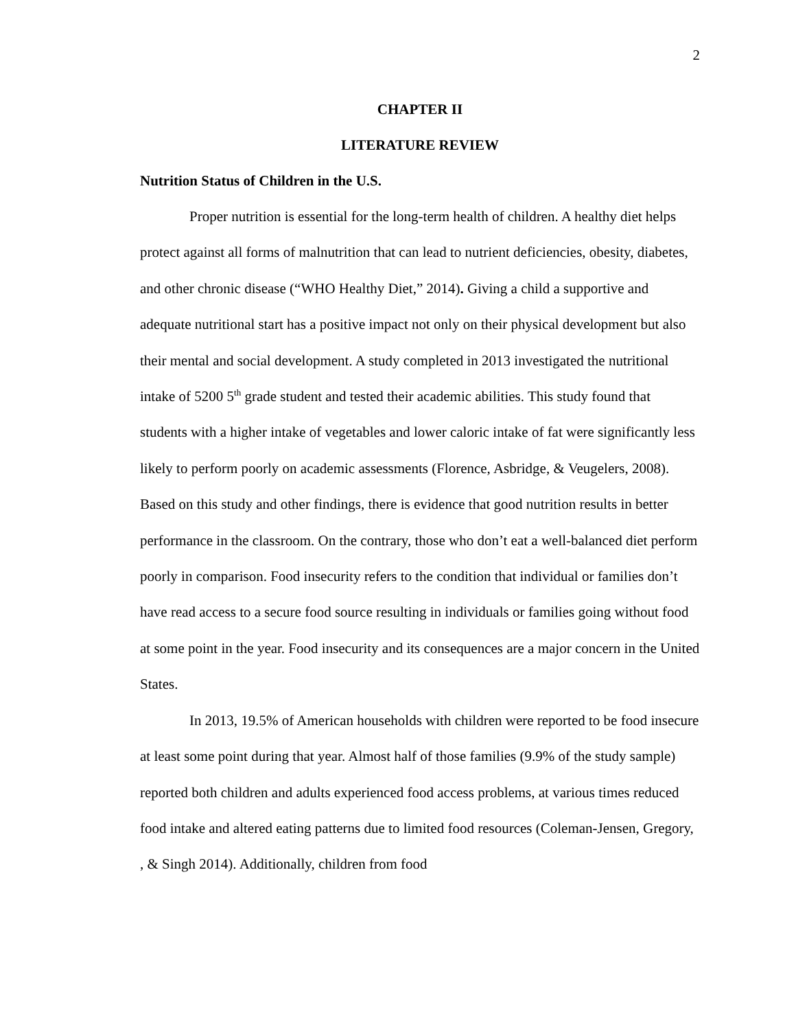2
CHAPTER II
LITERATURE REVIEW
Nutrition Status of Children in the U.S.
Proper nutrition is essential for the long-term health of children. A healthy diet helps protect against all forms of malnutrition that can lead to nutrient deficiencies, obesity, diabetes, and other chronic disease (“WHO Healthy Diet,” 2014). Giving a child a supportive and adequate nutritional start has a positive impact not only on their physical development but also their mental and social development. A study completed in 2013 investigated the nutritional intake of 5200 5<sup>th</sup> grade student and tested their academic abilities. This study found that students with a higher intake of vegetables and lower caloric intake of fat were significantly less likely to perform poorly on academic assessments (Florence, Asbridge, & Veugelers, 2008). Based on this study and other findings, there is evidence that good nutrition results in better performance in the classroom. On the contrary, those who don’t eat a well-balanced diet perform poorly in comparison. Food insecurity refers to the condition that individual or families don’t have read access to a secure food source resulting in individuals or families going without food at some point in the year. Food insecurity and its consequences are a major concern in the United States.
In 2013, 19.5% of American households with children were reported to be food insecure at least some point during that year. Almost half of those families (9.9% of the study sample) reported both children and adults experienced food access problems, at various times reduced food intake and altered eating patterns due to limited food resources (Coleman-Jensen, Gregory, , & Singh 2014). Additionally, children from food